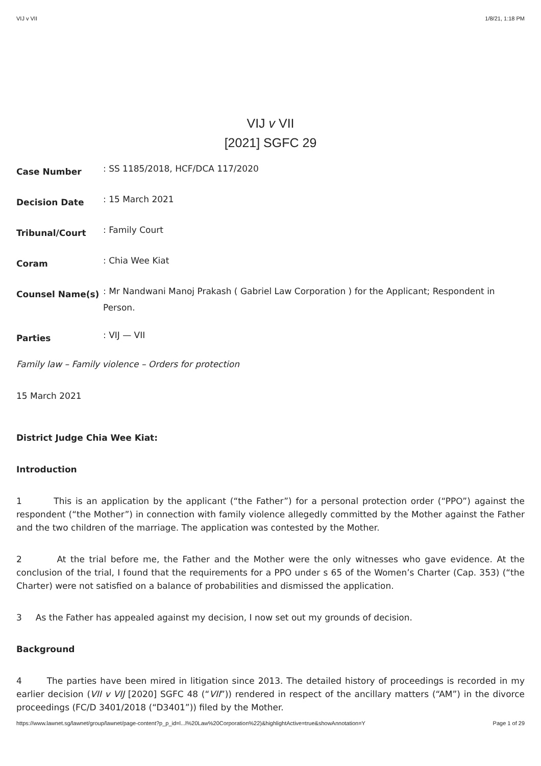VIJ v VII 1/8/21, 1:18 PM
VIJ v VII
[2021] SGFC 29
Case Number: SS 1185/2018, HCF/DCA 117/2020
Decision Date: 15 March 2021
Tribunal/Court: Family Court
Coram: Chia Wee Kiat
Counsel Name(s): Mr Nandwani Manoj Prakash ( Gabriel Law Corporation ) for the Applicant; Respondent in Person.
Parties: VIJ — VII
Family law – Family violence – Orders for protection
15 March 2021
District Judge Chia Wee Kiat:
Introduction
1 This is an application by the applicant (“the Father”) for a personal protection order (“PPO”) against the respondent (“the Mother”) in connection with family violence allegedly committed by the Mother against the Father and the two children of the marriage. The application was contested by the Mother.
2 At the trial before me, the Father and the Mother were the only witnesses who gave evidence. At the conclusion of the trial, I found that the requirements for a PPO under s 65 of the Women’s Charter (Cap. 353) (“the Charter) were not satisfied on a balance of probabilities and dismissed the application.
3 As the Father has appealed against my decision, I now set out my grounds of decision.
Background
4 The parties have been mired in litigation since 2013. The detailed history of proceedings is recorded in my earlier decision (VII v VIJ [2020] SGFC 48 (“VII”)) rendered in respect of the ancillary matters (“AM”) in the divorce proceedings (FC/D 3401/2018 (“D3401”)) filed by the Mother.
https://www.lawnet.sg/lawnet/group/lawnet/page-content?p_p_id=l...l%20Law%20Corporation%22)&highlightActive=true&showAnnotation=Y Page 1 of 29